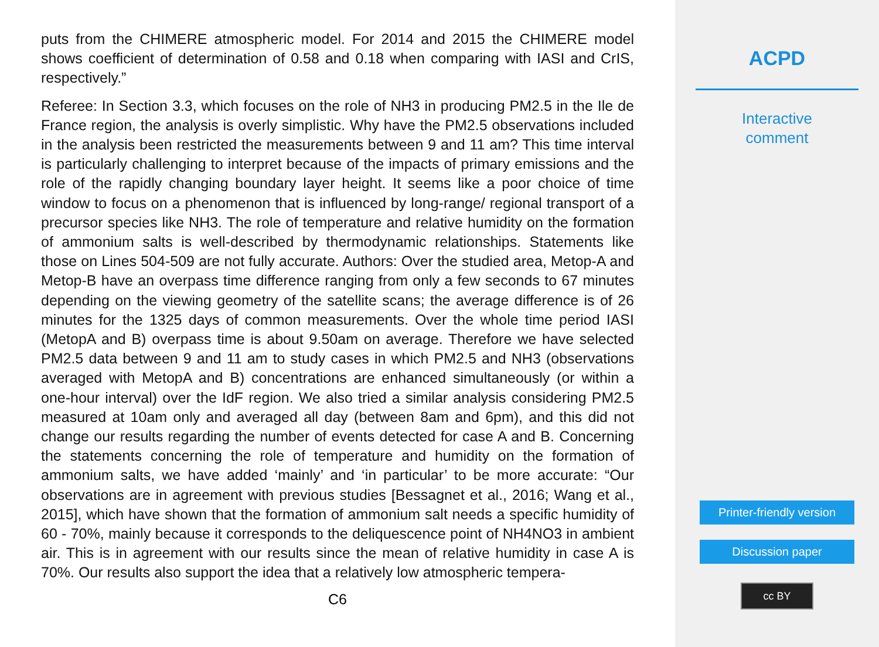puts from the CHIMERE atmospheric model. For 2014 and 2015 the CHIMERE model shows coefficient of determination of 0.58 and 0.18 when comparing with IASI and CrIS, respectively.”
Referee: In Section 3.3, which focuses on the role of NH3 in producing PM2.5 in the Ile de France region, the analysis is overly simplistic. Why have the PM2.5 observations included in the analysis been restricted the measurements between 9 and 11 am? This time interval is particularly challenging to interpret because of the impacts of primary emissions and the role of the rapidly changing boundary layer height. It seems like a poor choice of time window to focus on a phenomenon that is influenced by long-range/ regional transport of a precursor species like NH3. The role of temperature and relative humidity on the formation of ammonium salts is well-described by thermodynamic relationships. Statements like those on Lines 504-509 are not fully accurate. Authors: Over the studied area, Metop-A and Metop-B have an overpass time difference ranging from only a few seconds to 67 minutes depending on the viewing geometry of the satellite scans; the average difference is of 26 minutes for the 1325 days of common measurements. Over the whole time period IASI (MetopA and B) overpass time is about 9.50am on average. Therefore we have selected PM2.5 data between 9 and 11 am to study cases in which PM2.5 and NH3 (observations averaged with MetopA and B) concentrations are enhanced simultaneously (or within a one-hour interval) over the IdF region. We also tried a similar analysis considering PM2.5 measured at 10am only and averaged all day (between 8am and 6pm), and this did not change our results regarding the number of events detected for case A and B. Concerning the statements concerning the role of temperature and humidity on the formation of ammonium salts, we have added ‘mainly’ and ‘in particular’ to be more accurate: “Our observations are in agreement with previous studies [Bessagnet et al., 2016; Wang et al., 2015], which have shown that the formation of ammonium salt needs a specific humidity of 60 - 70%, mainly because it corresponds to the deliquescence point of NH4NO3 in ambient air. This is in agreement with our results since the mean of relative humidity in case A is 70%. Our results also support the idea that a relatively low atmospheric tempera-
C6
ACPD
Interactive
comment
Printer-friendly version
Discussion paper
cc BY